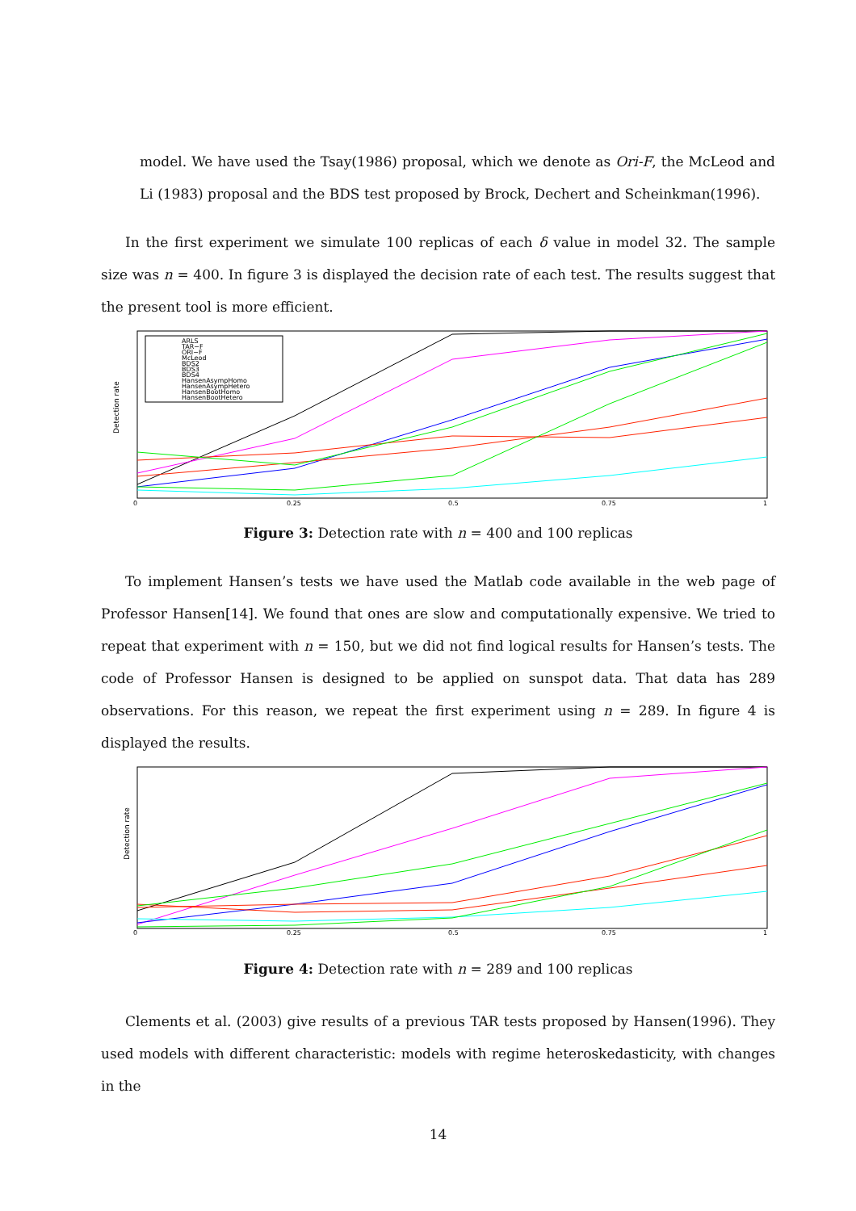model. We have used the Tsay(1986) proposal, which we denote as Ori-F, the McLeod and Li (1983) proposal and the BDS test proposed by Brock, Dechert and Scheinkman(1996).
In the first experiment we simulate 100 replicas of each δ value in model 32. The sample size was n = 400. In figure 3 is displayed the decision rate of each test. The results suggest that the present tool is more efficient.
Detection rate
ARLS
TAR−F
ORI−F
McLeod
BDS2
BDS3
BDS4
HansenAsympHomo
HansenAsympHetero
HansenBootHomo
HansenBootHetero
0
0.25
0.5
0.75
1
Figure 3: Detection rate with n = 400 and 100 replicas
To implement Hansen’s tests we have used the Matlab code available in the web page of Professor Hansen[14]. We found that ones are slow and computationally expensive. We tried to repeat that experiment with n = 150, but we did not find logical results for Hansen’s tests. The code of Professor Hansen is designed to be applied on sunspot data. That data has 289 observations. For this reason, we repeat the first experiment using n = 289. In figure 4 is displayed the results.
Detection rate
0
0.25
0.5
0.75
1
Figure 4: Detection rate with n = 289 and 100 replicas
Clements et al. (2003) give results of a previous TAR tests proposed by Hansen(1996). They used models with different characteristic: models with regime heteroskedasticity, with changes in the
14